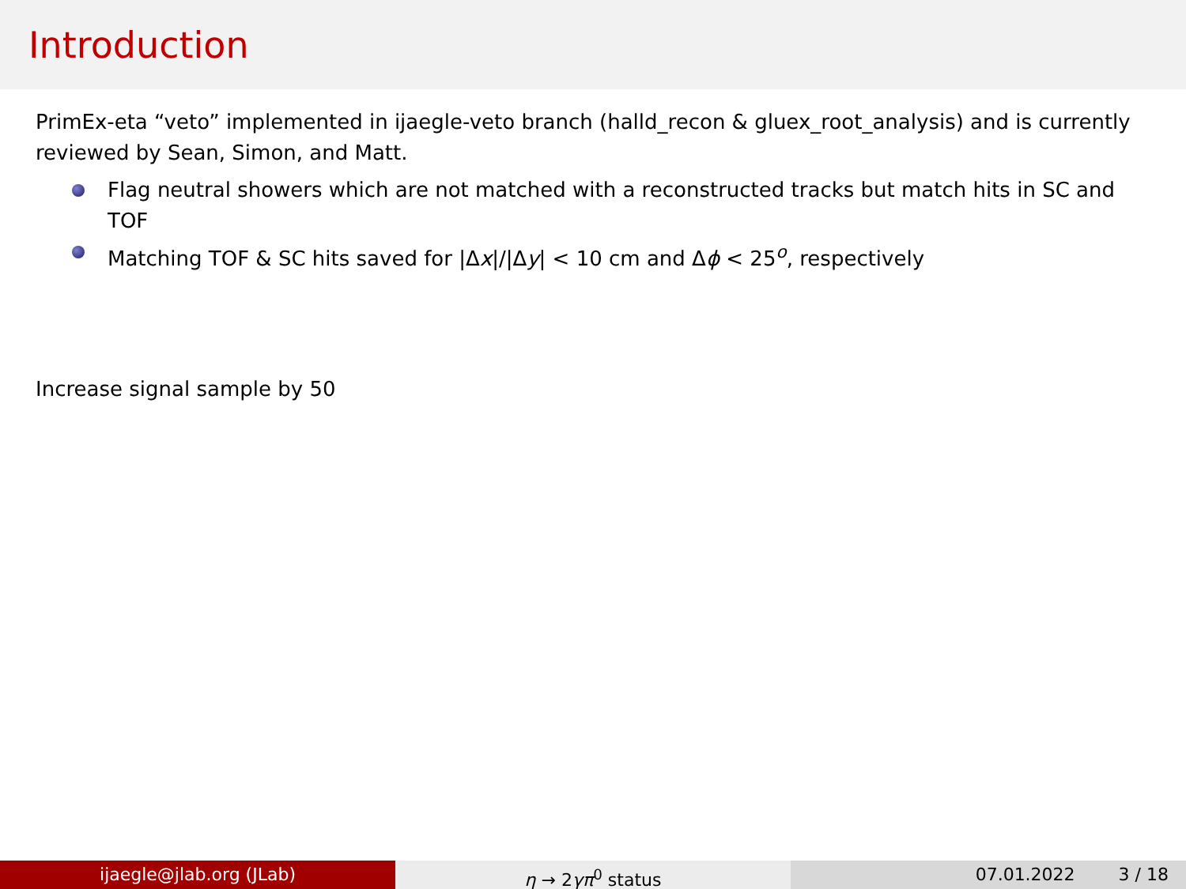Introduction
PrimEx-eta “veto” implemented in ijaegle-veto branch (halld_recon & gluex_root_analysis) and is currently reviewed by Sean, Simon, and Matt.
Flag neutral showers which are not matched with a reconstructed tracks but match hits in SC and TOF
Matching TOF & SC hits saved for |Δx|/|Δy| < 10 cm and Δϕ < 25<sup>o</sup>, respectively
Increase signal sample by 50
ijaegle@jlab.org (JLab) η → 2γπ<sup>0</sup> status 07.01.2022 3 / 18